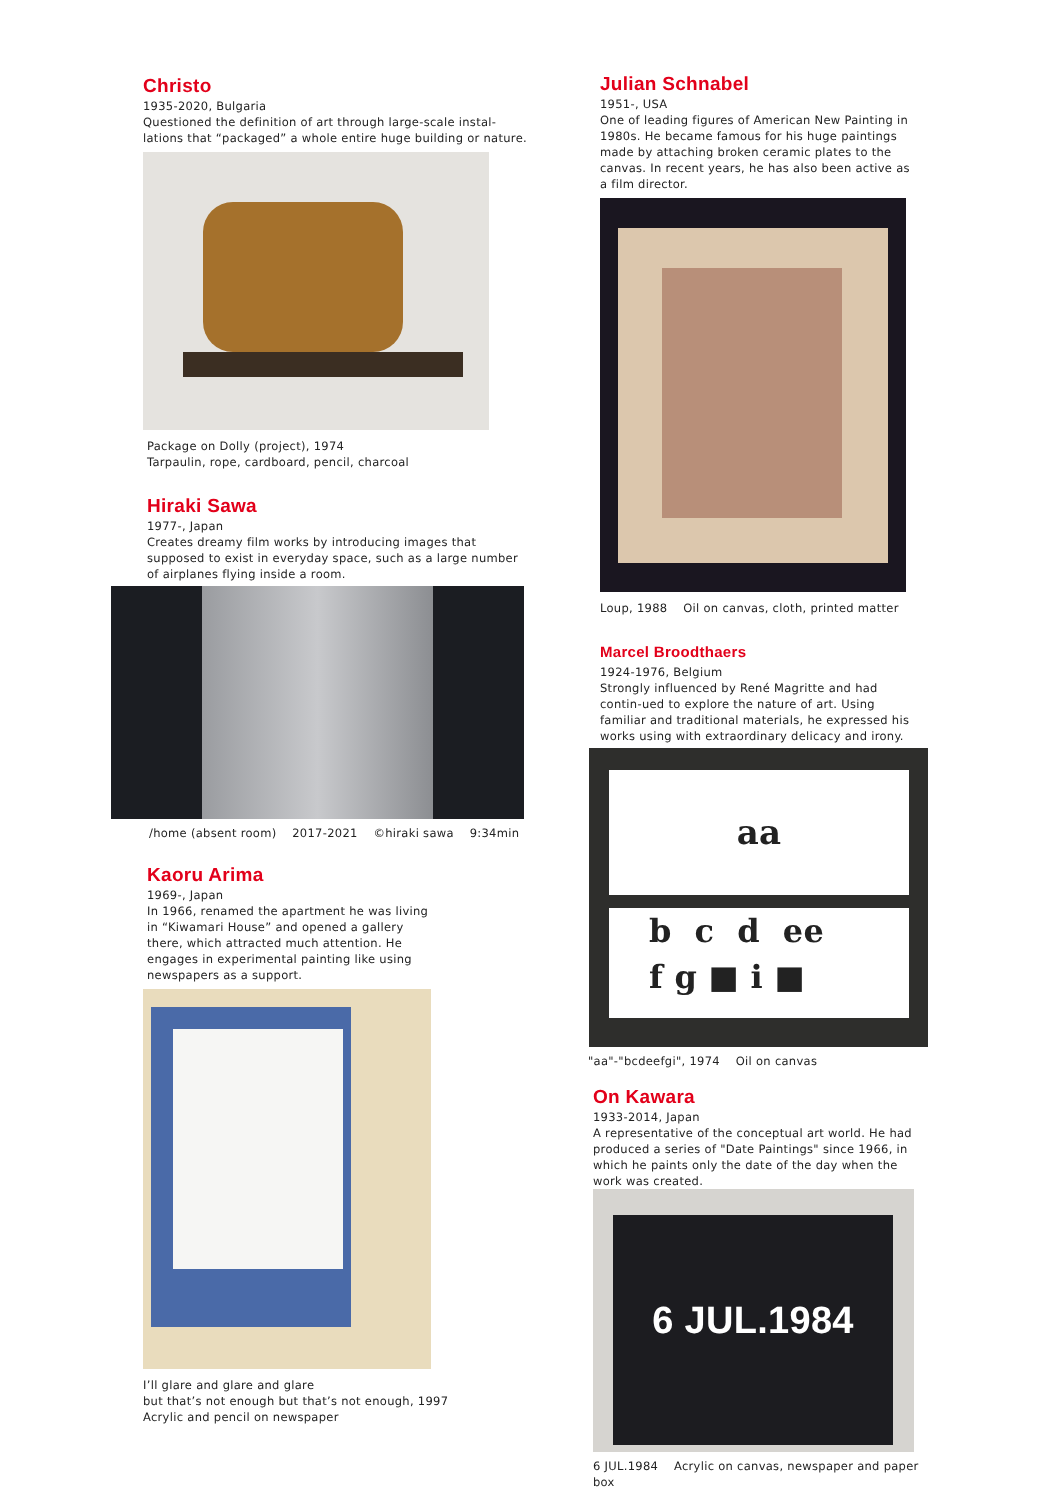Christo
1935-2020, Bulgaria
Questioned the definition of art through large-scale instal-lations that “packaged” a whole entire huge building or nature.
Package on Dolly (project), 1974
Tarpaulin, rope, cardboard, pencil, charcoal
Hiraki Sawa
1977-, Japan
Creates dreamy film works by introducing images that supposed to exist in everyday space, such as a large number of airplanes flying inside a room.
/home (absent room) 2017-2021 ©hiraki sawa 9:34min
Kaoru Arima
1969-, Japan
In 1966, renamed the apartment he was living in “Kiwamari House” and opened a gallery there, which attracted much attention. He engages in experimental painting like using newspapers as a support.
I’ll glare and glare and glare
but that’s not enough but that’s not enough, 1997
Acrylic and pencil on newspaper
Julian Schnabel
1951-, USA
One of leading figures of American New Painting in 1980s. He became famous for his huge paintings made by attaching broken ceramic plates to the canvas. In recent years, he has also been active as a film director.
Loup, 1988 Oil on canvas, cloth, printed matter
Marcel Broodthaers
1924-1976, Belgium
Strongly influenced by René Magritte and had contin-ued to explore the nature of art. Using familiar and traditional materials, he expressed his works using with extraordinary delicacy and irony.
aa
b c d ee
f g ■ i ■
"aa"-"bcdeefgi", 1974 Oil on canvas
On Kawara
1933-2014, Japan
A representative of the conceptual art world. He had produced a series of "Date Paintings" since 1966, in which he paints only the date of the day when the work was created.
6 JUL.1984
6 JUL.1984 Acrylic on canvas, newspaper and paper box